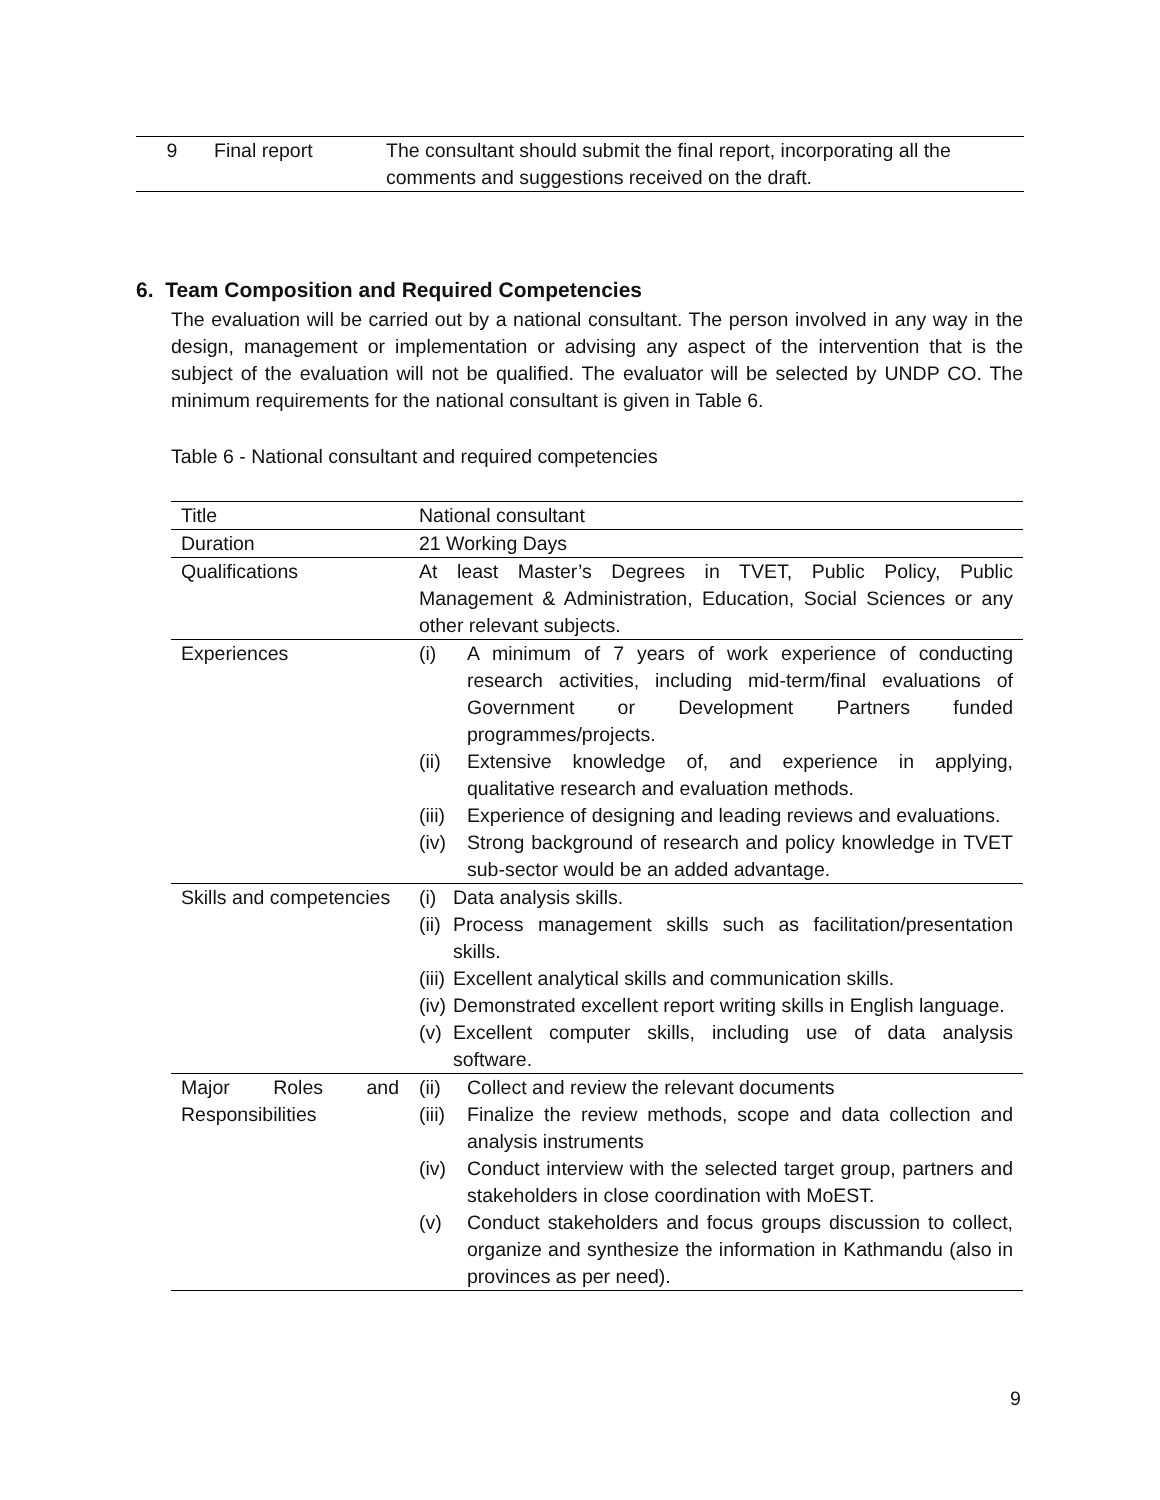| 9 | Final report | The consultant should submit the final report, incorporating all the comments and suggestions received on the draft. |
6. Team Composition and Required Competencies
The evaluation will be carried out by a national consultant. The person involved in any way in the design, management or implementation or advising any aspect of the intervention that is the subject of the evaluation will not be qualified. The evaluator will be selected by UNDP CO. The minimum requirements for the national consultant is given in Table 6.
Table 6 - National consultant and required competencies
| Title | National consultant |
| Duration | 21 Working Days |
| Qualifications | At least Master’s Degrees in TVET, Public Policy, Public Management & Administration, Education, Social Sciences or any other relevant subjects. |
| Experiences | (i) A minimum of 7 years of work experience of conducting research activities, including mid-term/final evaluations of Government or Development Partners funded programmes/projects. (ii) Extensive knowledge of, and experience in applying, qualitative research and evaluation methods. (iii) Experience of designing and leading reviews and evaluations. (iv) Strong background of research and policy knowledge in TVET sub-sector would be an added advantage. |
| Skills and competencies | (i) Data analysis skills. (ii) Process management skills such as facilitation/presentation skills. (iii) Excellent analytical skills and communication skills. (iv) Demonstrated excellent report writing skills in English language. (v) Excellent computer skills, including use of data analysis software. |
| Major Roles and Responsibilities | (ii) Collect and review the relevant documents (iii) Finalize the review methods, scope and data collection and analysis instruments (iv) Conduct interview with the selected target group, partners and stakeholders in close coordination with MoEST. (v) Conduct stakeholders and focus groups discussion to collect, organize and synthesize the information in Kathmandu (also in provinces as per need). |
9